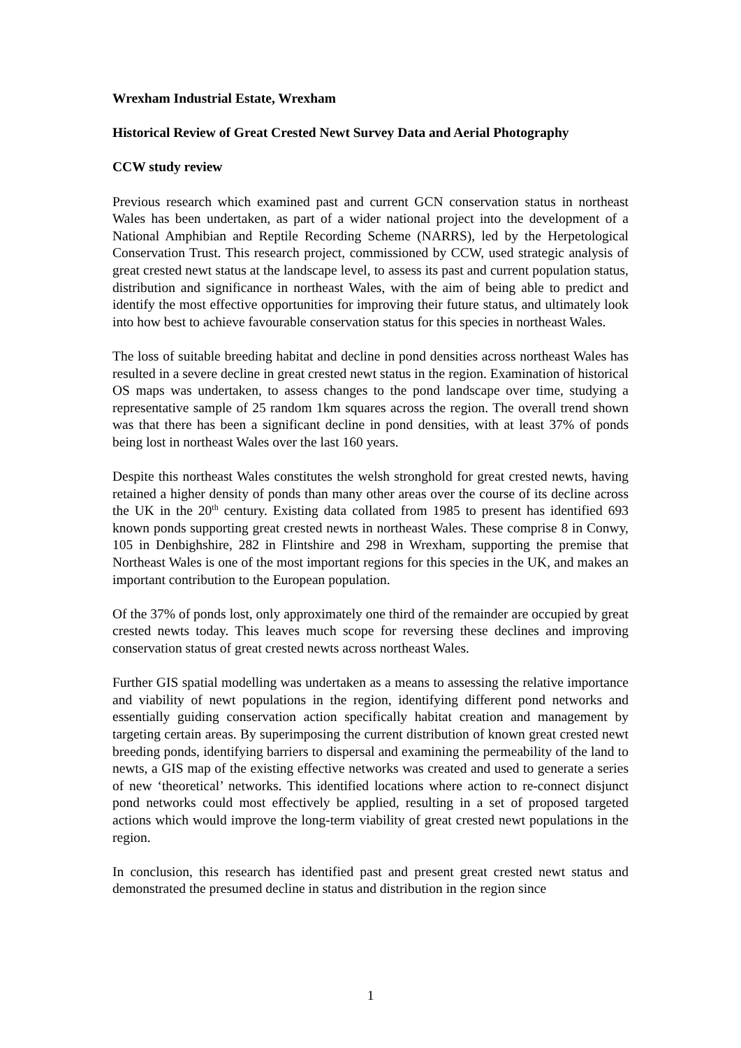Wrexham Industrial Estate, Wrexham
Historical Review of Great Crested Newt Survey Data and Aerial Photography
CCW study review
Previous research which examined past and current GCN conservation status in northeast Wales has been undertaken, as part of a wider national project into the development of a National Amphibian and Reptile Recording Scheme (NARRS), led by the Herpetological Conservation Trust. This research project, commissioned by CCW, used strategic analysis of great crested newt status at the landscape level, to assess its past and current population status, distribution and significance in northeast Wales, with the aim of being able to predict and identify the most effective opportunities for improving their future status, and ultimately look into how best to achieve favourable conservation status for this species in northeast Wales.
The loss of suitable breeding habitat and decline in pond densities across northeast Wales has resulted in a severe decline in great crested newt status in the region. Examination of historical OS maps was undertaken, to assess changes to the pond landscape over time, studying a representative sample of 25 random 1km squares across the region. The overall trend shown was that there has been a significant decline in pond densities, with at least 37% of ponds being lost in northeast Wales over the last 160 years.
Despite this northeast Wales constitutes the welsh stronghold for great crested newts, having retained a higher density of ponds than many other areas over the course of its decline across the UK in the 20<sup>th</sup> century. Existing data collated from 1985 to present has identified 693 known ponds supporting great crested newts in northeast Wales. These comprise 8 in Conwy, 105 in Denbighshire, 282 in Flintshire and 298 in Wrexham, supporting the premise that Northeast Wales is one of the most important regions for this species in the UK, and makes an important contribution to the European population.
Of the 37% of ponds lost, only approximately one third of the remainder are occupied by great crested newts today. This leaves much scope for reversing these declines and improving conservation status of great crested newts across northeast Wales.
Further GIS spatial modelling was undertaken as a means to assessing the relative importance and viability of newt populations in the region, identifying different pond networks and essentially guiding conservation action specifically habitat creation and management by targeting certain areas. By superimposing the current distribution of known great crested newt breeding ponds, identifying barriers to dispersal and examining the permeability of the land to newts, a GIS map of the existing effective networks was created and used to generate a series of new ‘theoretical’ networks. This identified locations where action to re-connect disjunct pond networks could most effectively be applied, resulting in a set of proposed targeted actions which would improve the long-term viability of great crested newt populations in the region.
In conclusion, this research has identified past and present great crested newt status and demonstrated the presumed decline in status and distribution in the region since
1